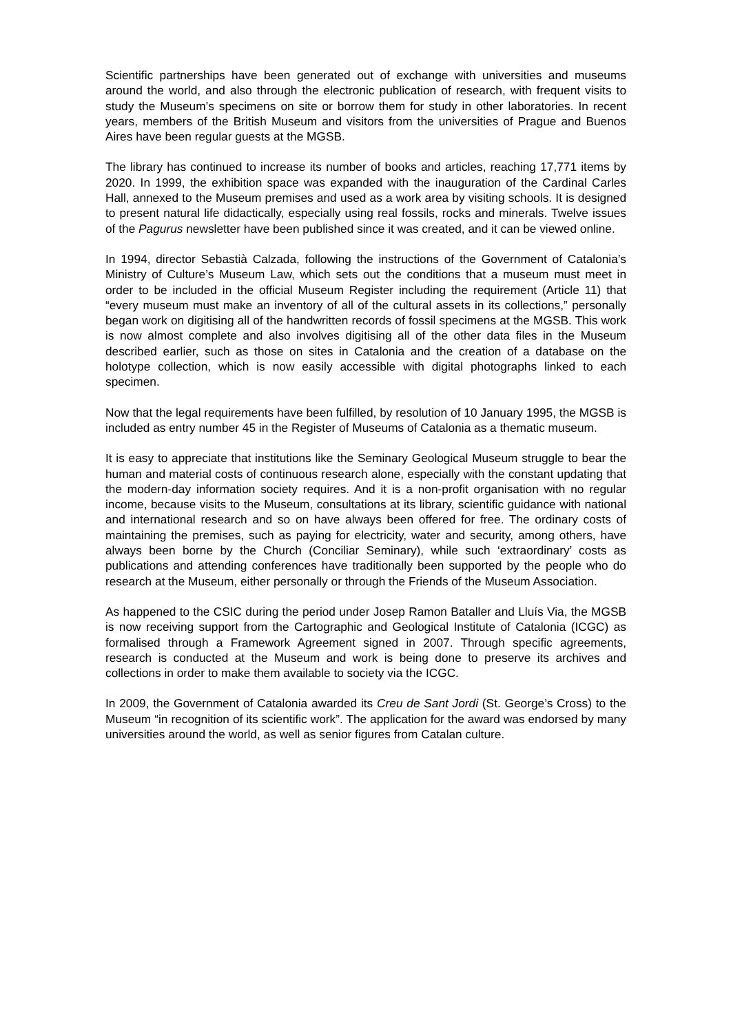Scientific partnerships have been generated out of exchange with universities and museums around the world, and also through the electronic publication of research, with frequent visits to study the Museum’s specimens on site or borrow them for study in other laboratories. In recent years, members of the British Museum and visitors from the universities of Prague and Buenos Aires have been regular guests at the MGSB.
The library has continued to increase its number of books and articles, reaching 17,771 items by 2020. In 1999, the exhibition space was expanded with the inauguration of the Cardinal Carles Hall, annexed to the Museum premises and used as a work area by visiting schools. It is designed to present natural life didactically, especially using real fossils, rocks and minerals. Twelve issues of the Pagurus newsletter have been published since it was created, and it can be viewed online.
In 1994, director Sebastià Calzada, following the instructions of the Government of Catalonia’s Ministry of Culture’s Museum Law, which sets out the conditions that a museum must meet in order to be included in the official Museum Register including the requirement (Article 11) that “every museum must make an inventory of all of the cultural assets in its collections,” personally began work on digitising all of the handwritten records of fossil specimens at the MGSB. This work is now almost complete and also involves digitising all of the other data files in the Museum described earlier, such as those on sites in Catalonia and the creation of a database on the holotype collection, which is now easily accessible with digital photographs linked to each specimen.
Now that the legal requirements have been fulfilled, by resolution of 10 January 1995, the MGSB is included as entry number 45 in the Register of Museums of Catalonia as a thematic museum.
It is easy to appreciate that institutions like the Seminary Geological Museum struggle to bear the human and material costs of continuous research alone, especially with the constant updating that the modern-day information society requires. And it is a non-profit organisation with no regular income, because visits to the Museum, consultations at its library, scientific guidance with national and international research and so on have always been offered for free. The ordinary costs of maintaining the premises, such as paying for electricity, water and security, among others, have always been borne by the Church (Conciliar Seminary), while such ‘extraordinary’ costs as publications and attending conferences have traditionally been supported by the people who do research at the Museum, either personally or through the Friends of the Museum Association.
As happened to the CSIC during the period under Josep Ramon Bataller and Lluís Via, the MGSB is now receiving support from the Cartographic and Geological Institute of Catalonia (ICGC) as formalised through a Framework Agreement signed in 2007. Through specific agreements, research is conducted at the Museum and work is being done to preserve its archives and collections in order to make them available to society via the ICGC.
In 2009, the Government of Catalonia awarded its Creu de Sant Jordi (St. George’s Cross) to the Museum “in recognition of its scientific work”. The application for the award was endorsed by many universities around the world, as well as senior figures from Catalan culture.